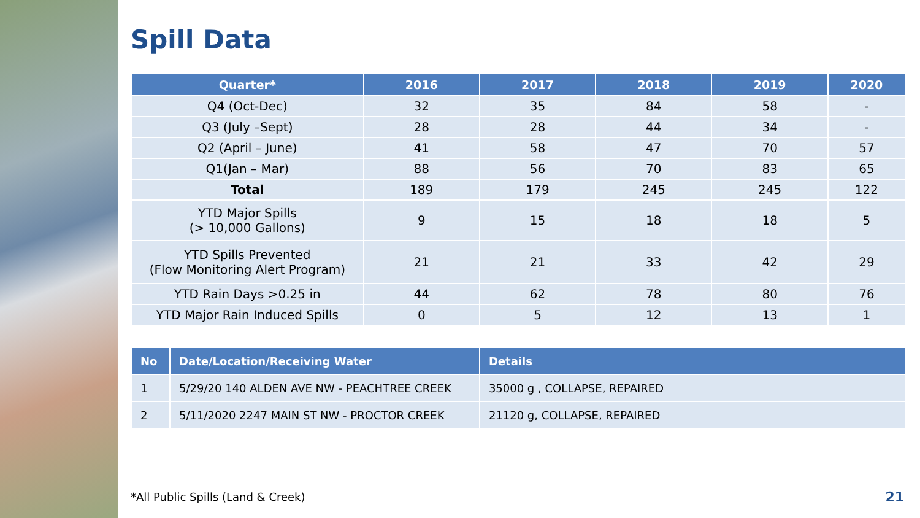Spill Data
| Quarter* | 2016 | 2017 | 2018 | 2019 | 2020 |
| --- | --- | --- | --- | --- | --- |
| Q4 (Oct-Dec) | 32 | 35 | 84 | 58 | - |
| Q3 (July –Sept) | 28 | 28 | 44 | 34 | - |
| Q2 (April – June) | 41 | 58 | 47 | 70 | 57 |
| Q1(Jan – Mar) | 88 | 56 | 70 | 83 | 65 |
| Total | 189 | 179 | 245 | 245 | 122 |
| YTD Major Spills (> 10,000 Gallons) | 9 | 15 | 18 | 18 | 5 |
| YTD Spills Prevented (Flow Monitoring Alert Program) | 21 | 21 | 33 | 42 | 29 |
| YTD Rain Days >0.25 in | 44 | 62 | 78 | 80 | 76 |
| YTD Major Rain Induced Spills | 0 | 5 | 12 | 13 | 1 |
| No | Date/Location/Receiving Water | Details |
| --- | --- | --- |
| 1 | 5/29/20 140 ALDEN AVE NW - PEACHTREE CREEK | 35000 g , COLLAPSE, REPAIRED |
| 2 | 5/11/2020 2247 MAIN ST NW - PROCTOR CREEK | 21120 g, COLLAPSE, REPAIRED |
*All Public Spills (Land & Creek)
21